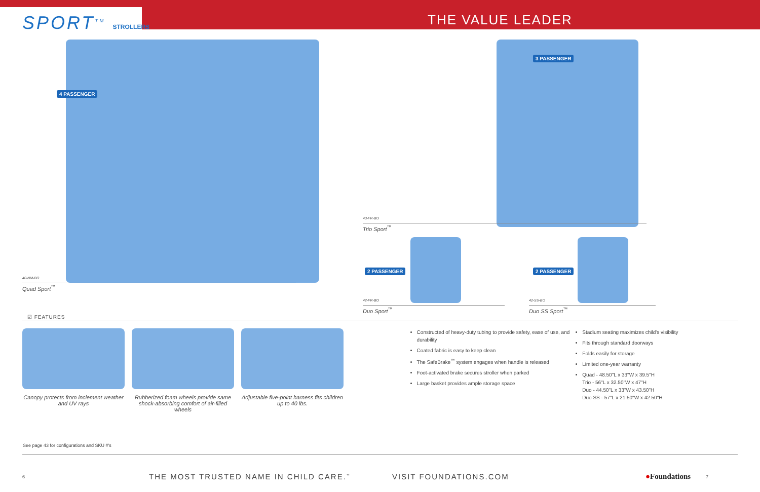SPORT<sup>TM</sup> STROLLERS
THE VALUE LEADER
4 PASSENGER
40-NM-BO
Quad Sport<sup>™</sup>
3 PASSENGER
43-FR-BO
Trio Sport<sup>™</sup>
2 PASSENGER
42-FR-BO
Duo Sport<sup>™</sup>
2 PASSENGER
42-SS-BO
Duo SS Sport<sup>™</sup>
☑ FEATURES
Canopy protects from inclement weather and UV rays
Rubberized foam wheels provide same shock-absorbing comfort of air-filled wheels
Adjustable five-point harness fits children up to 40 lbs.
Constructed of heavy-duty tubing to provide safety, ease of use, and durability
Coated fabric is easy to keep clean
The SafeBrake<sup>™</sup> system engages when handle is released
Foot-activated brake secures stroller when parked
Large basket provides ample storage space
Stadium seating maximizes child's visibility
Fits through standard doorways
Folds easily for storage
Limited one-year warranty
Quad - 48.50"L x 33"W x 39.5"H
Trio - 56"L x 32.50"W x 47"H
Duo - 44.50"L x 33"W x 43.50"H
Duo SS - 57"L x 21.50"W x 42.50"H
See page 43 for configurations and SKU #'s
6 THE MOST TRUSTED NAME IN CHILD CARE.<sup>™</sup> VISIT FOUNDATIONS.COM ●Foundations 7